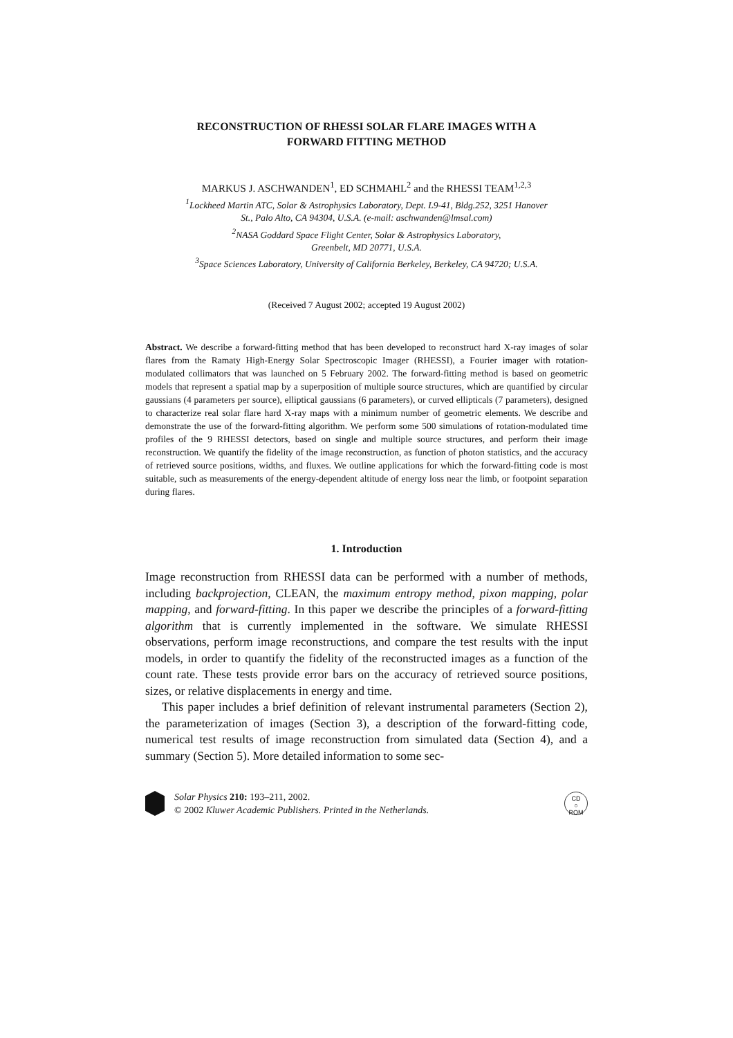RECONSTRUCTION OF RHESSI SOLAR FLARE IMAGES WITH A
FORWARD FITTING METHOD
MARKUS J. ASCHWANDEN<sup>1</sup>, ED SCHMAHL<sup>2</sup> and the RHESSI TEAM<sup>1,2,3</sup>
<sup>1</sup> Lockheed Martin ATC, Solar & Astrophysics Laboratory, Dept. L9-41, Bldg.252, 3251 Hanover
St., Palo Alto, CA 94304, U.S.A. (e-mail: aschwanden@lmsal.com)
<sup>2</sup> NASA Goddard Space Flight Center, Solar & Astrophysics Laboratory,
Greenbelt, MD 20771, U.S.A.
<sup>3</sup> Space Sciences Laboratory, University of California Berkeley, Berkeley, CA 94720; U.S.A.
(Received 7 August 2002; accepted 19 August 2002)
Abstract. We describe a forward-fitting method that has been developed to reconstruct hard X-ray images of solar flares from the Ramaty High-Energy Solar Spectroscopic Imager (RHESSI), a Fourier imager with rotation-modulated collimators that was launched on 5 February 2002. The forward-fitting method is based on geometric models that represent a spatial map by a superposition of multiple source structures, which are quantified by circular gaussians (4 parameters per source), elliptical gaussians (6 parameters), or curved ellipticals (7 parameters), designed to characterize real solar flare hard X-ray maps with a minimum number of geometric elements. We describe and demonstrate the use of the forward-fitting algorithm. We perform some 500 simulations of rotation-modulated time profiles of the 9 RHESSI detectors, based on single and multiple source structures, and perform their image reconstruction. We quantify the fidelity of the image reconstruction, as function of photon statistics, and the accuracy of retrieved source positions, widths, and fluxes. We outline applications for which the forward-fitting code is most suitable, such as measurements of the energy-dependent altitude of energy loss near the limb, or footpoint separation during flares.
1. Introduction
Image reconstruction from RHESSI data can be performed with a number of methods, including backprojection, CLEAN, the maximum entropy method, pixon mapping, polar mapping, and forward-fitting. In this paper we describe the principles of a forward-fitting algorithm that is currently implemented in the software. We simulate RHESSI observations, perform image reconstructions, and compare the test results with the input models, in order to quantify the fidelity of the reconstructed images as a function of the count rate. These tests provide error bars on the accuracy of retrieved source positions, sizes, or relative displacements in energy and time.
This paper includes a brief definition of relevant instrumental parameters (Section 2), the parameterization of images (Section 3), a description of the forward-fitting code, numerical test results of image reconstruction from simulated data (Section 4), and a summary (Section 5). More detailed information to some sec-
Solar Physics 210: 193–211, 2002.
© 2002 Kluwer Academic Publishers. Printed in the Netherlands.
CD
○
ROM